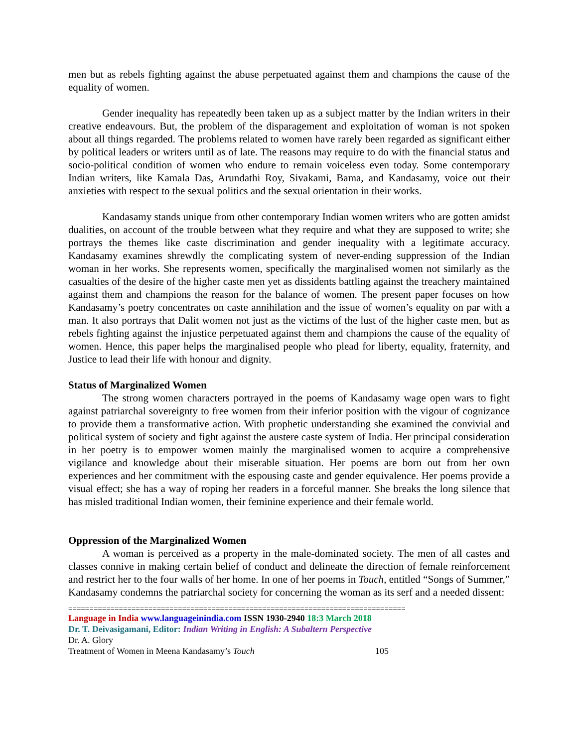men but as rebels fighting against the abuse perpetuated against them and champions the cause of the equality of women.
Gender inequality has repeatedly been taken up as a subject matter by the Indian writers in their creative endeavours. But, the problem of the disparagement and exploitation of woman is not spoken about all things regarded. The problems related to women have rarely been regarded as significant either by political leaders or writers until as of late. The reasons may require to do with the financial status and socio-political condition of women who endure to remain voiceless even today. Some contemporary Indian writers, like Kamala Das, Arundathi Roy, Sivakami, Bama, and Kandasamy, voice out their anxieties with respect to the sexual politics and the sexual orientation in their works.
Kandasamy stands unique from other contemporary Indian women writers who are gotten amidst dualities, on account of the trouble between what they require and what they are supposed to write; she portrays the themes like caste discrimination and gender inequality with a legitimate accuracy. Kandasamy examines shrewdly the complicating system of never-ending suppression of the Indian woman in her works. She represents women, specifically the marginalised women not similarly as the casualties of the desire of the higher caste men yet as dissidents battling against the treachery maintained against them and champions the reason for the balance of women. The present paper focuses on how Kandasamy’s poetry concentrates on caste annihilation and the issue of women’s equality on par with a man. It also portrays that Dalit women not just as the victims of the lust of the higher caste men, but as rebels fighting against the injustice perpetuated against them and champions the cause of the equality of women. Hence, this paper helps the marginalised people who plead for liberty, equality, fraternity, and Justice to lead their life with honour and dignity.
Status of Marginalized Women
The strong women characters portrayed in the poems of Kandasamy wage open wars to fight against patriarchal sovereignty to free women from their inferior position with the vigour of cognizance to provide them a transformative action. With prophetic understanding she examined the convivial and political system of society and fight against the austere caste system of India. Her principal consideration in her poetry is to empower women mainly the marginalised women to acquire a comprehensive vigilance and knowledge about their miserable situation. Her poems are born out from her own experiences and her commitment with the espousing caste and gender equivalence. Her poems provide a visual effect; she has a way of roping her readers in a forceful manner. She breaks the long silence that has misled traditional Indian women, their feminine experience and their female world.
Oppression of the Marginalized Women
A woman is perceived as a property in the male-dominated society. The men of all castes and classes connive in making certain belief of conduct and delineate the direction of female reinforcement and restrict her to the four walls of her home. In one of her poems in Touch, entitled “Songs of Summer,” Kandasamy condemns the patriarchal society for concerning the woman as its serf and a needed dissent:
================================================================================
Language in India www.languageinindia.com ISSN 1930-2940 18:3 March 2018
Dr. T. Deivasigamani, Editor: Indian Writing in English: A Subaltern Perspective
Dr. A. Glory
Treatment of Women in Meena Kandasamy’s Touch 105